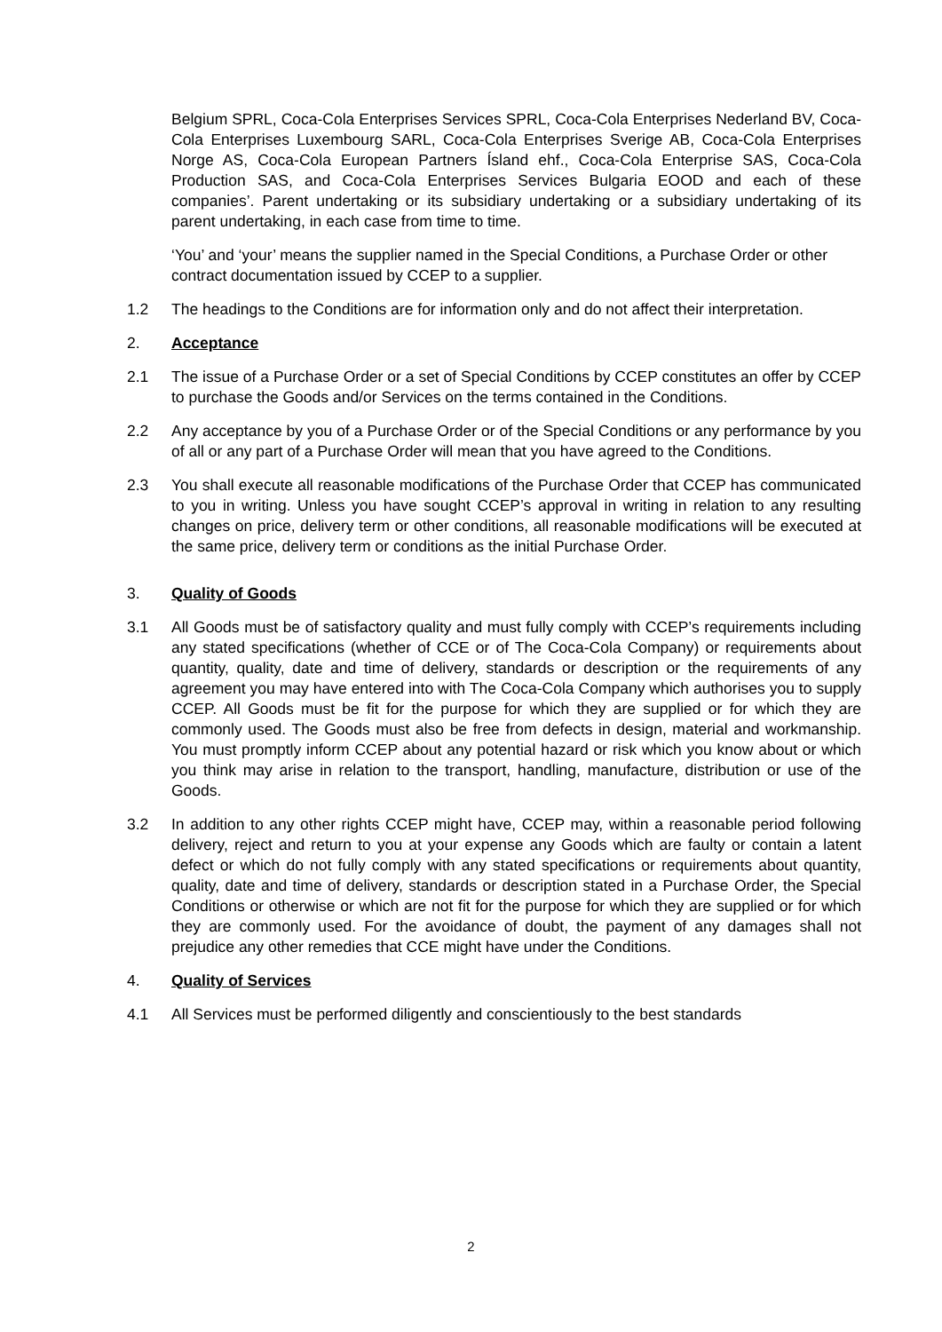Belgium SPRL, Coca-Cola Enterprises Services SPRL, Coca-Cola Enterprises Nederland BV, Coca-Cola Enterprises Luxembourg SARL, Coca-Cola Enterprises Sverige AB, Coca-Cola Enterprises Norge AS, Coca-Cola European Partners Ísland ehf., Coca-Cola Enterprise SAS, Coca-Cola Production SAS, and Coca-Cola Enterprises Services Bulgaria EOOD and each of these companies’. Parent undertaking or its subsidiary undertaking or a subsidiary undertaking of its parent undertaking, in each case from time to time.
‘You’ and ‘your’ means the supplier named in the Special Conditions, a Purchase Order or other contract documentation issued by CCEP to a supplier.
1.2 The headings to the Conditions are for information only and do not affect their interpretation.
2. Acceptance
2.1 The issue of a Purchase Order or a set of Special Conditions by CCEP constitutes an offer by CCEP to purchase the Goods and/or Services on the terms contained in the Conditions.
2.2 Any acceptance by you of a Purchase Order or of the Special Conditions or any performance by you of all or any part of a Purchase Order will mean that you have agreed to the Conditions.
2.3 You shall execute all reasonable modifications of the Purchase Order that CCEP has communicated to you in writing. Unless you have sought CCEP’s approval in writing in relation to any resulting changes on price, delivery term or other conditions, all reasonable modifications will be executed at the same price, delivery term or conditions as the initial Purchase Order.
3. Quality of Goods
3.1 All Goods must be of satisfactory quality and must fully comply with CCEP’s requirements including any stated specifications (whether of CCE or of The Coca-Cola Company) or requirements about quantity, quality, date and time of delivery, standards or description or the requirements of any agreement you may have entered into with The Coca-Cola Company which authorises you to supply CCEP. All Goods must be fit for the purpose for which they are supplied or for which they are commonly used. The Goods must also be free from defects in design, material and workmanship. You must promptly inform CCEP about any potential hazard or risk which you know about or which you think may arise in relation to the transport, handling, manufacture, distribution or use of the Goods.
3.2 In addition to any other rights CCEP might have, CCEP may, within a reasonable period following delivery, reject and return to you at your expense any Goods which are faulty or contain a latent defect or which do not fully comply with any stated specifications or requirements about quantity, quality, date and time of delivery, standards or description stated in a Purchase Order, the Special Conditions or otherwise or which are not fit for the purpose for which they are supplied or for which they are commonly used. For the avoidance of doubt, the payment of any damages shall not prejudice any other remedies that CCE might have under the Conditions.
4. Quality of Services
4.1 All Services must be performed diligently and conscientiously to the best standards
2